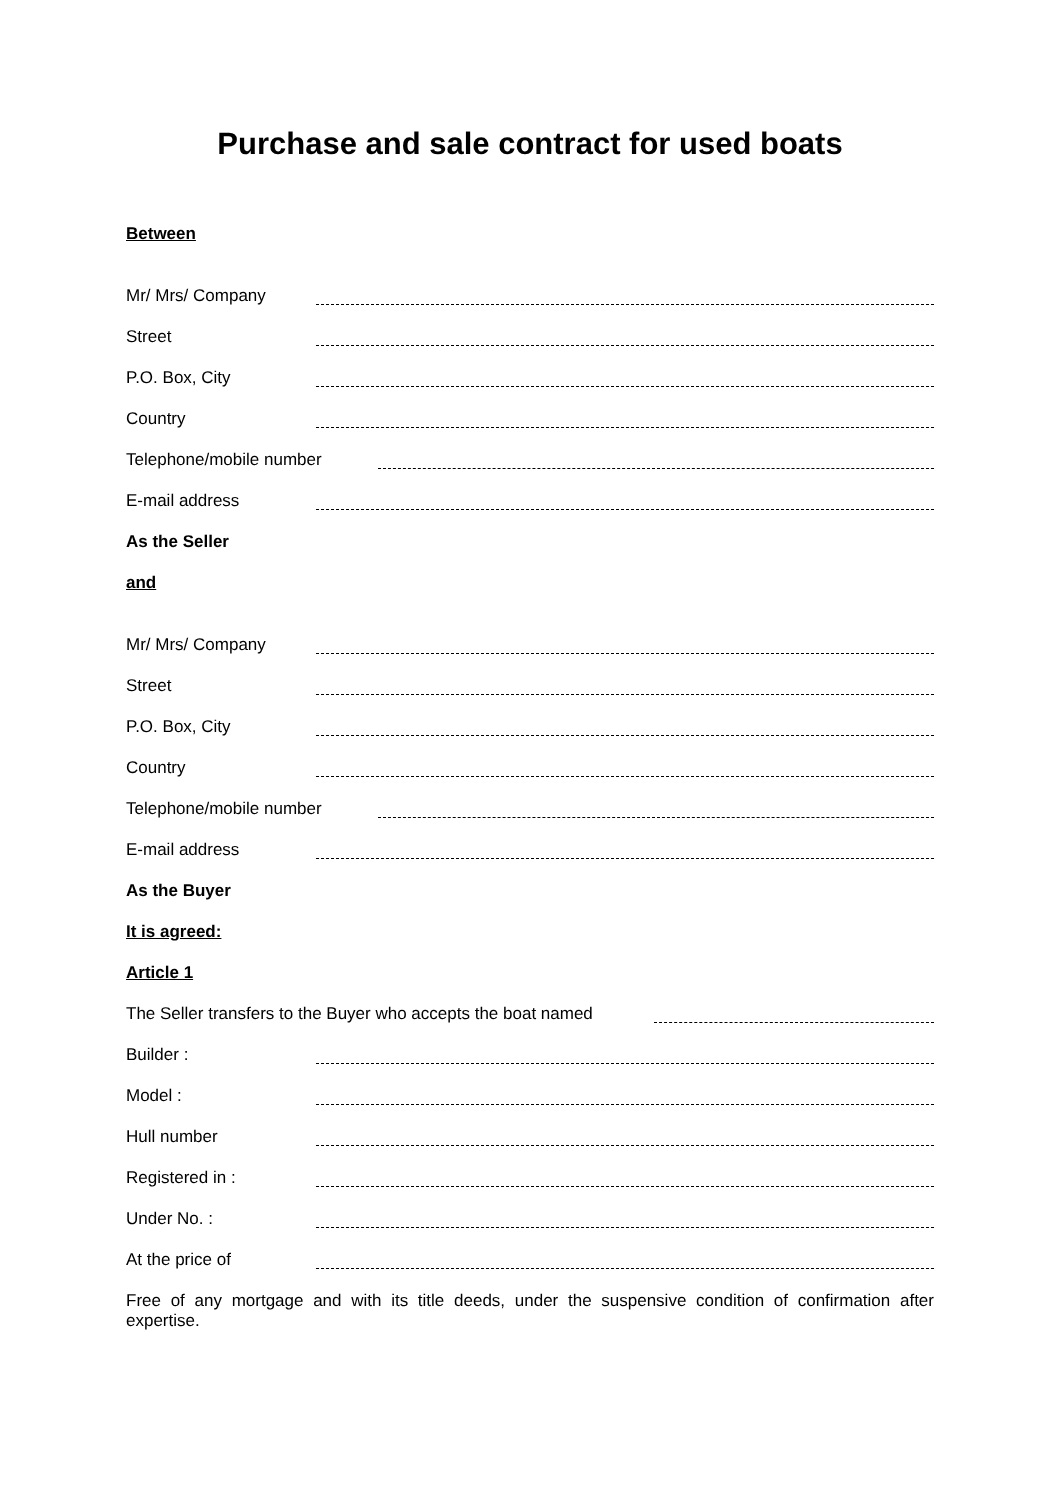Purchase and sale contract for used boats
Between
Mr/ Mrs/ Company
Street
P.O. Box, City
Country
Telephone/mobile number
E-mail address
As the Seller
and
Mr/ Mrs/ Company
Street
P.O. Box, City
Country
Telephone/mobile number
E-mail address
As the Buyer
It is agreed:
Article 1
The Seller transfers to the Buyer who accepts the boat named
Builder :
Model :
Hull number
Registered in :
Under No. :
At the price of
Free of any mortgage and with its title deeds, under the suspensive condition of confirmation after expertise.